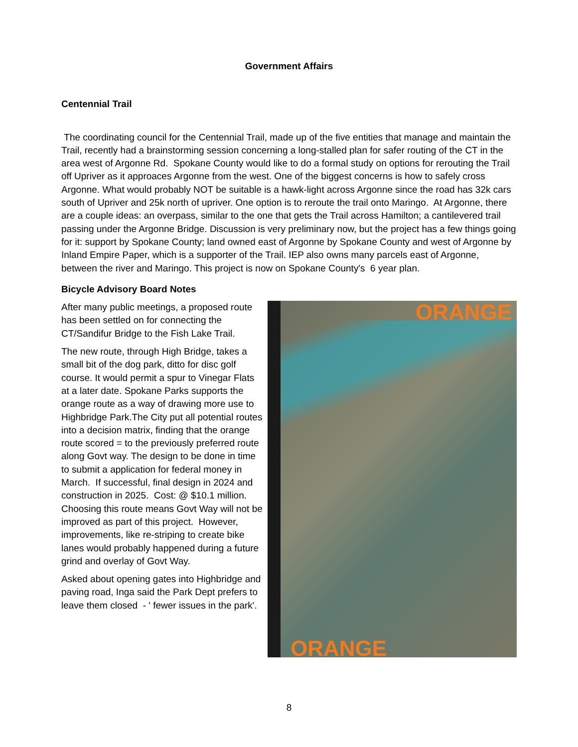Government Affairs
Centennial Trail
The coordinating council for the Centennial Trail, made up of the five entities that manage and maintain the Trail, recently had a brainstorming session concerning a long-stalled plan for safer routing of the CT in the area west of Argonne Rd. Spokane County would like to do a formal study on options for rerouting the Trail off Upriver as it approaces Argonne from the west. One of the biggest concerns is how to safely cross Argonne. What would probably NOT be suitable is a hawk-light across Argonne since the road has 32k cars south of Upriver and 25k north of upriver. One option is to reroute the trail onto Maringo. At Argonne, there are a couple ideas: an overpass, similar to the one that gets the Trail across Hamilton; a cantilevered trail passing under the Argonne Bridge. Discussion is very preliminary now, but the project has a few things going for it: support by Spokane County; land owned east of Argonne by Spokane County and west of Argonne by Inland Empire Paper, which is a supporter of the Trail. IEP also owns many parcels east of Argonne, between the river and Maringo. This project is now on Spokane County's 6 year plan.
Bicycle Advisory Board Notes
After many public meetings, a proposed route has been settled on for connecting the CT/Sandifur Bridge to the Fish Lake Trail.
The new route, through High Bridge, takes a small bit of the dog park, ditto for disc golf course. It would permit a spur to Vinegar Flats at a later date. Spokane Parks supports the orange route as a way of drawing more use to Highbridge Park.The City put all potential routes into a decision matrix, finding that the orange route scored = to the previously preferred route along Govt way. The design to be done in time to submit a application for federal money in March. If successful, final design in 2024 and construction in 2025. Cost: @ $10.1 million. Choosing this route means Govt Way will not be improved as part of this project. However, improvements, like re-striping to create bike lanes would probably happened during a future grind and overlay of Govt Way.
Asked about opening gates into Highbridge and paving road, Inga said the Park Dept prefers to leave them closed - ' fewer issues in the park'.
ORANGE
ORANGE
8